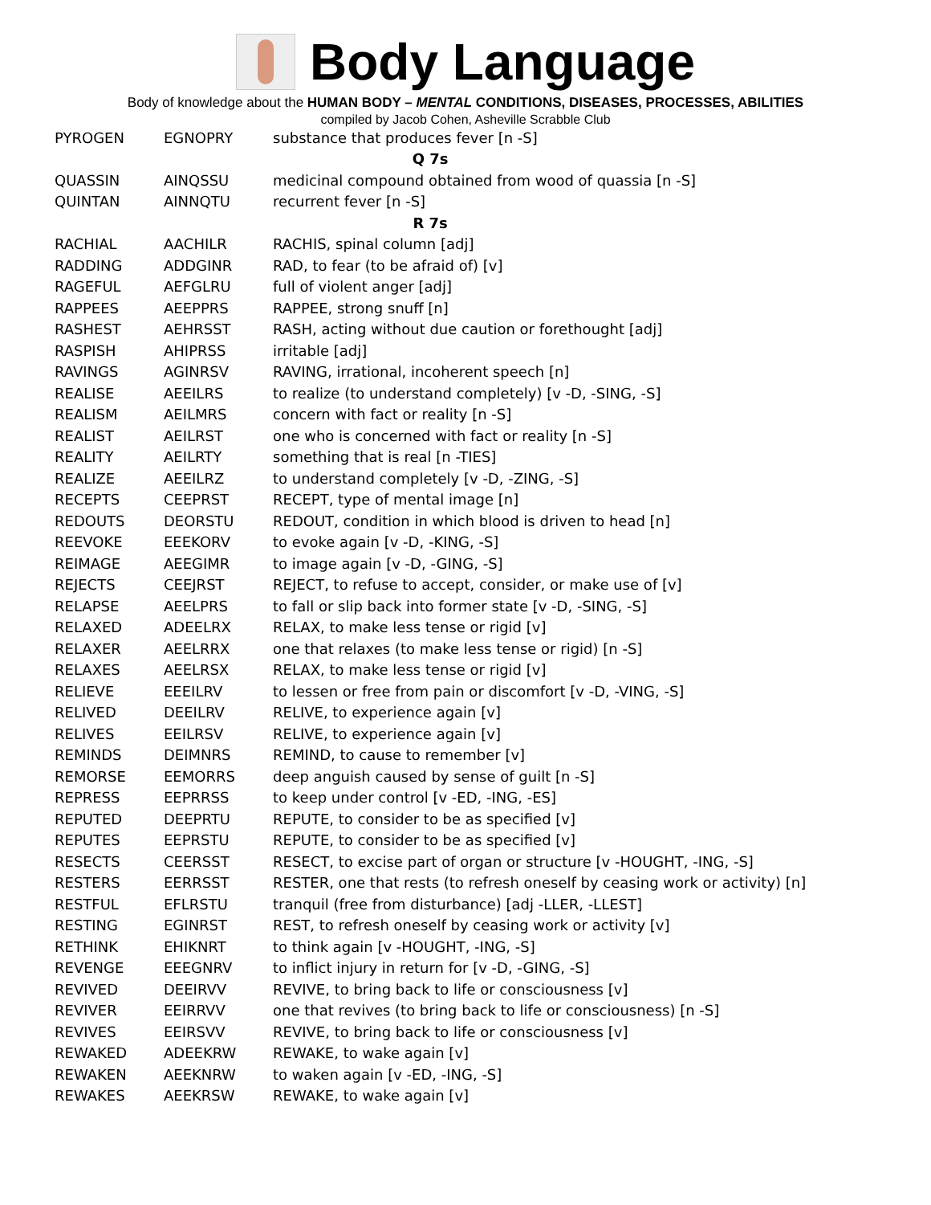Body Language
Body of knowledge about the HUMAN BODY – MENTAL CONDITIONS, DISEASES, PROCESSES, ABILITIES
compiled by Jacob Cohen, Asheville Scrabble Club
| PYROGEN | EGNOPRY | substance that produces fever [n -S] |
| Q 7s | | |
| QUASSIN | AINQSSU | medicinal compound obtained from wood of quassia [n -S] |
| QUINTAN | AINNQTU | recurrent fever [n -S] |
| R 7s | | |
| RACHIAL | AACHILR | RACHIS, spinal column [adj] |
| RADDING | ADDGINR | RAD, to fear (to be afraid of) [v] |
| RAGEFUL | AEFGLRU | full of violent anger [adj] |
| RAPPEES | AEEPPRS | RAPPEE, strong snuff [n] |
| RASHEST | AEHRSST | RASH, acting without due caution or forethought [adj] |
| RASPISH | AHIPRSS | irritable [adj] |
| RAVINGS | AGINRSV | RAVING, irrational, incoherent speech [n] |
| REALISE | AEEILRS | to realize (to understand completely) [v -D, -SING, -S] |
| REALISM | AEILMRS | concern with fact or reality [n -S] |
| REALIST | AEILRST | one who is concerned with fact or reality [n -S] |
| REALITY | AEILRTY | something that is real [n -TIES] |
| REALIZE | AEEILRZ | to understand completely [v -D, -ZING, -S] |
| RECEPTS | CEEPRST | RECEPT, type of mental image [n] |
| REDOUTS | DEORSTU | REDOUT, condition in which blood is driven to head [n] |
| REEVOKE | EEEKORV | to evoke again [v -D, -KING, -S] |
| REIMAGE | AEEGIMR | to image again [v -D, -GING, -S] |
| REJECTS | CEEJRST | REJECT, to refuse to accept, consider, or make use of [v] |
| RELAPSE | AEELPRS | to fall or slip back into former state [v -D, -SING, -S] |
| RELAXED | ADEELRX | RELAX, to make less tense or rigid [v] |
| RELAXER | AEELRRX | one that relaxes (to make less tense or rigid) [n -S] |
| RELAXES | AEELRSX | RELAX, to make less tense or rigid [v] |
| RELIEVE | EEEILRV | to lessen or free from pain or discomfort [v -D, -VING, -S] |
| RELIVED | DEEILRV | RELIVE, to experience again [v] |
| RELIVES | EEILRSV | RELIVE, to experience again [v] |
| REMINDS | DEIMNRS | REMIND, to cause to remember [v] |
| REMORSE | EEMORRS | deep anguish caused by sense of guilt [n -S] |
| REPRESS | EEPRRSS | to keep under control [v -ED, -ING, -ES] |
| REPUTED | DEEPRTU | REPUTE, to consider to be as specified [v] |
| REPUTES | EEPRSTU | REPUTE, to consider to be as specified [v] |
| RESECTS | CEERSST | RESECT, to excise part of organ or structure [v -HOUGHT, -ING, -S] |
| RESTERS | EERRSST | RESTER, one that rests (to refresh oneself by ceasing work or activity) [n] |
| RESTFUL | EFLRSTU | tranquil (free from disturbance) [adj -LLER, -LLEST] |
| RESTING | EGINRST | REST, to refresh oneself by ceasing work or activity [v] |
| RETHINK | EHIKNRT | to think again [v -HOUGHT, -ING, -S] |
| REVENGE | EEEGNRV | to inflict injury in return for [v -D, -GING, -S] |
| REVIVED | DEEIRVV | REVIVE, to bring back to life or consciousness [v] |
| REVIVER | EEIRRVV | one that revives (to bring back to life or consciousness) [n -S] |
| REVIVES | EEIRSVV | REVIVE, to bring back to life or consciousness [v] |
| REWAKED | ADEEKRW | REWAKE, to wake again [v] |
| REWAKEN | AEEKNRW | to waken again [v -ED, -ING, -S] |
| REWAKES | AEEKRSW | REWAKE, to wake again [v] |